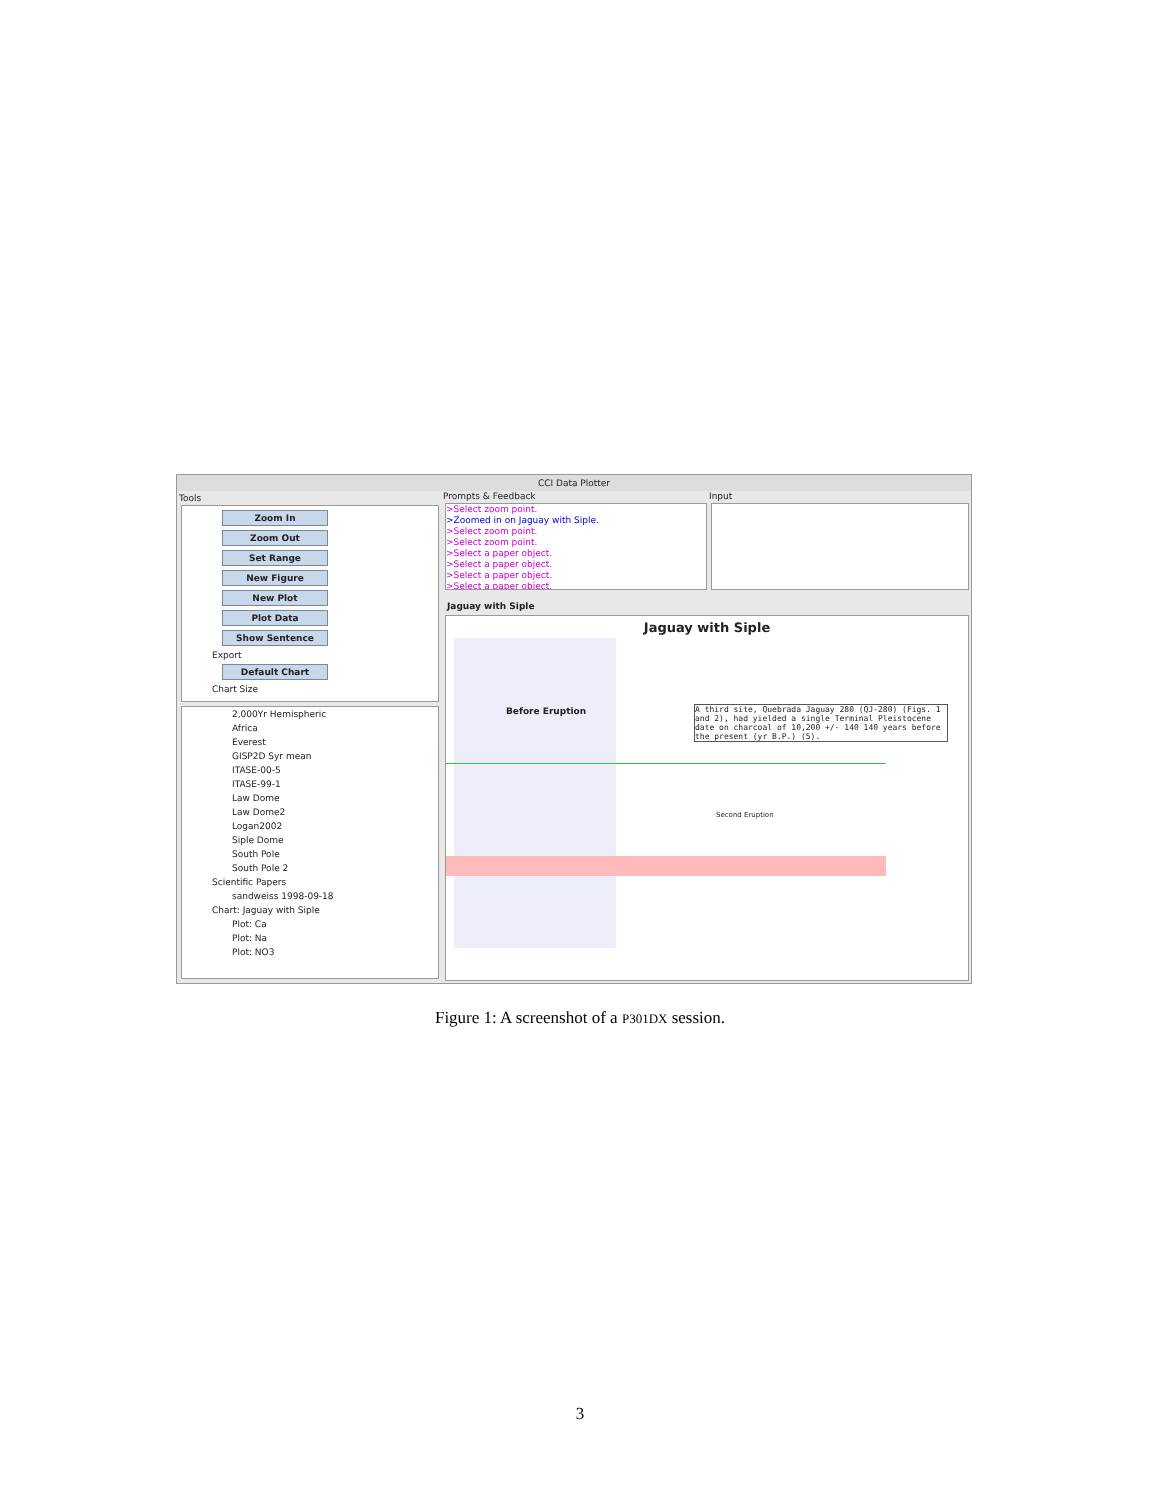CCI Data Plotter
Tools
Zoom In
Zoom Out
Set Range
New Figure
New Plot
Plot Data
Show Sentence
Export
Default Chart
Chart Size
2,000Yr Hemispheric
Africa
Everest
GISP2D Syr mean
ITASE-00-5
ITASE-99-1
Law Dome
Law Dome2
Logan2002
Siple Dome
South Pole
South Pole 2
Scientific Papers
sandweiss 1998-09-18
Chart: Jaguay with Siple
Plot: Ca
Plot: Na
Plot: NO3
Prompts & Feedback
>Select zoom point.
>Zoomed in on Jaguay with Siple.
>Select zoom point.
>Select zoom point.
>Select a paper object.
>Select a paper object.
>Select a paper object.
>Select a paper object.
Input
Jaguay with Siple
Jaguay with Siple
Before Eruption
A third site, Quebrada Jaguay 280 (QJ-280) (Figs. 1 and 2), had yielded a single Terminal Pleistocene date on charcoal of 10,200 +/- 140 140 years before the present (yr B.P.) (5).
Second Eruption
Figure 1: A screenshot of a P301DX session.
3